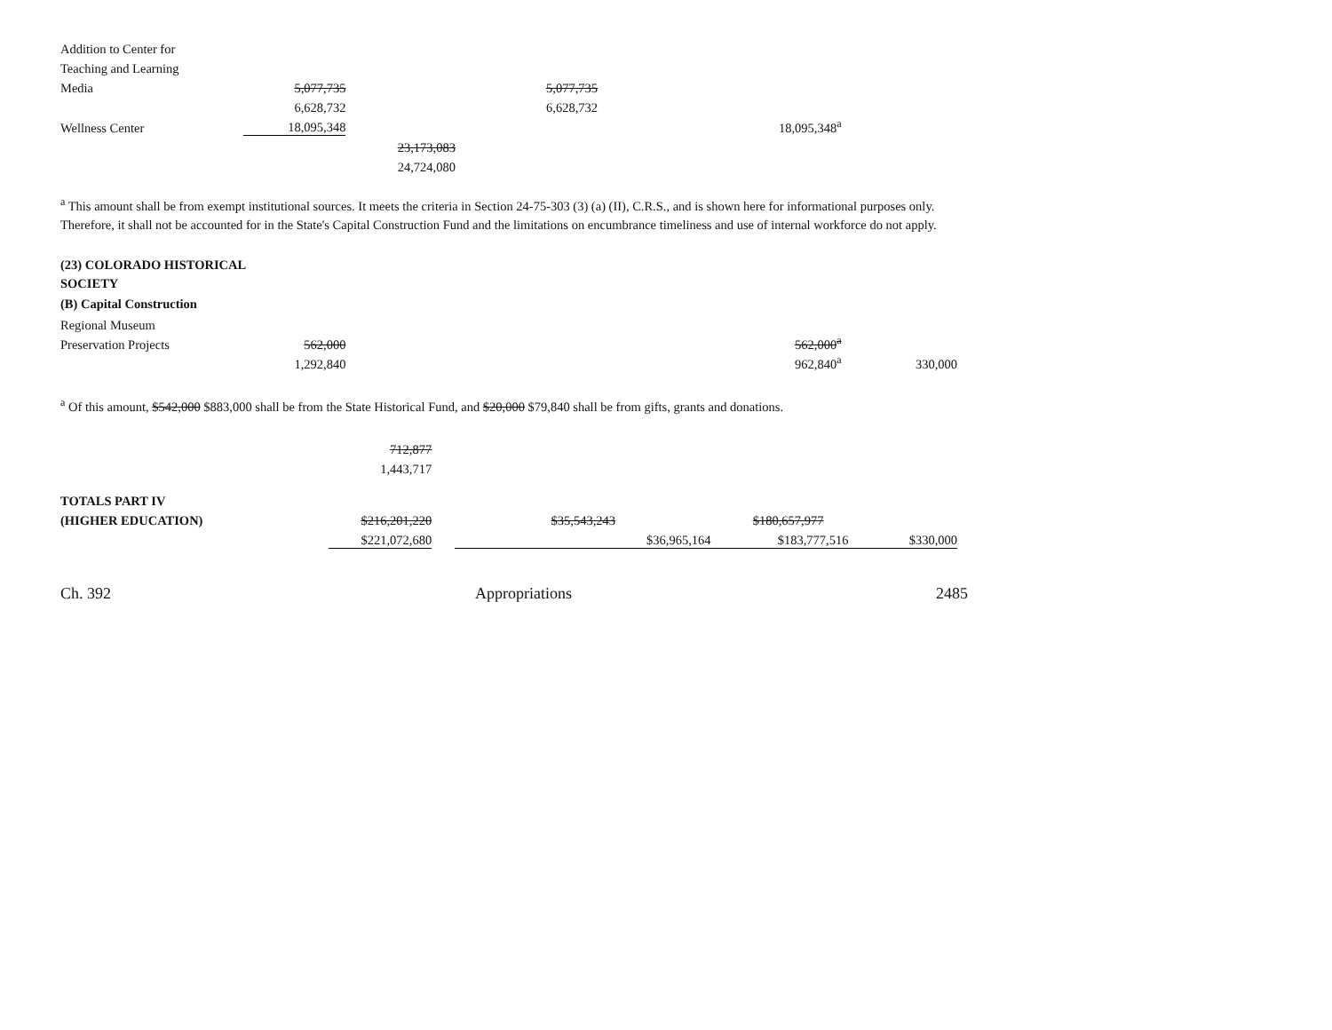| Addition to Center for | | | | | | | |
| Teaching and Learning | | | | | | | |
| Media | 5,077,735 | | | 5,077,735 | | | |
| | 6,628,732 | | | 6,628,732 | | | |
| Wellness Center | 18,095,348 | | | | | 18,095,348<sup>a</sup> | |
| | | 23,173,083 | | | | | |
| | | 24,724,080 | | | | | |
<sup>a</sup> This amount shall be from exempt institutional sources. It meets the criteria in Section 24-75-303 (3) (a) (II), C.R.S., and is shown here for informational purposes only. Therefore, it shall not be accounted for in the State's Capital Construction Fund and the limitations on encumbrance timeliness and use of internal workforce do not apply.
(23) COLORADO HISTORICAL
SOCIETY
(B) Capital Construction
| Regional Museum | | | | |
| Preservation Projects | 562,000 | | 562,000<sup>a</sup> | |
| | 1,292,840 | | 962,840<sup>a</sup> | 330,000 |
<sup>a</sup> Of this amount, $542,000 $883,000 shall be from the State Historical Fund, and $20,000 $79,840 shall be from gifts, grants and donations.
| | 712,877 | | | | | | | | |
| | 1,443,717 | | | | | | | | |
| TOTALS PART IV | | | | | | | | | |
| (HIGHER EDUCATION) | $216,201,220 | | | $35,543,243 | | | $180,657,977 | | |
| | $221,072,680 | | | $36,965,164 | | | $183,777,516 | | $330,000 |
Ch. 392 Appropriations 2485